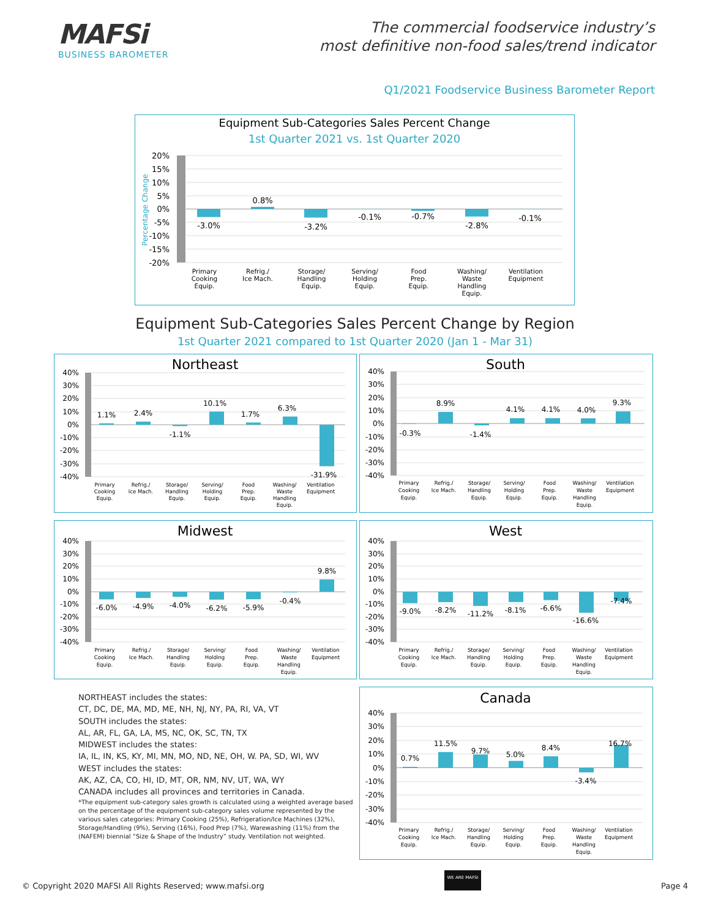MAFSi
BUSINESS BAROMETER
The commercial foodservice industry’s
most definitive non-food sales/trend indicator
Q1/2021 Foodservice Business Barometer Report
Equipment Sub-Categories Sales Percent Change
1st Quarter 2021 vs. 1st Quarter 2020
Percentage Change
20%
15%
10%
5%
0%
-5%
-10%
-15%
-20%
-3.0%
0.8%
-3.2%
-0.1%
-0.7%
-2.8%
-0.1%
Primary Cooking Equip.
Refrig./ Ice Mach.
Storage/ Handling Equip.
Serving/ Holding Equip.
Food Prep. Equip.
Washing/ Waste Handling Equip.
Ventilation Equipment
Equipment Sub-Categories Sales Percent Change by Region
1st Quarter 2021 compared to 1st Quarter 2020 (Jan 1 - Mar 31)
Northeast
40%
30%
20%
10%
0%
-10%
-20%
-30%
-40%
1.1%
2.4%
-1.1%
10.1%
1.7%
6.3%
-31.9%
Primary Cooking Equip.
Refrig./ Ice Mach.
Storage/ Handling Equip.
Serving/ Holding Equip.
Food Prep. Equip.
Washing/ Waste Handling Equip.
Ventilation Equipment
South
40%
30%
20%
10%
0%
-10%
-20%
-30%
-40%
-0.3%
8.9%
-1.4%
4.1%
4.1%
4.0%
9.3%
Primary Cooking Equip.
Refrig./ Ice Mach.
Storage/ Handling Equip.
Serving/ Holding Equip.
Food Prep. Equip.
Washing/ Waste Handling Equip.
Ventilation Equipment
Midwest
40%
30%
20%
10%
0%
-10%
-20%
-30%
-40%
-6.0%
-4.9%
-4.0%
-6.2%
-5.9%
-0.4%
9.8%
Primary Cooking Equip.
Refrig./ Ice Mach.
Storage/ Handling Equip.
Serving/ Holding Equip.
Food Prep. Equip.
Washing/ Waste Handling Equip.
Ventilation Equipment
West
40%
30%
20%
10%
0%
-10%
-20%
-30%
-40%
-9.0%
-8.2%
-11.2%
-8.1%
-6.6%
-16.6%
-7.4%
Primary Cooking Equip.
Refrig./ Ice Mach.
Storage/ Handling Equip.
Serving/ Holding Equip.
Food Prep. Equip.
Washing/ Waste Handling Equip.
Ventilation Equipment
NORTHEAST includes the states:
CT, DC, DE, MA, MD, ME, NH, NJ, NY, PA, RI, VA, VT
SOUTH includes the states:
AL, AR, FL, GA, LA, MS, NC, OK, SC, TN, TX
MIDWEST includes the states:
IA, IL, IN, KS, KY, MI, MN, MO, ND, NE, OH, W. PA, SD, WI, WV
WEST includes the states:
AK, AZ, CA, CO, HI, ID, MT, OR, NM, NV, UT, WA, WY
CANADA includes all provinces and territories in Canada.
*The equipment sub-category sales growth is calculated using a weighted average based on the percentage of the equipment sub-category sales volume represented by the various sales categories: Primary Cooking (25%), Refrigeration/Ice Machines (32%), Storage/Handling (9%), Serving (16%), Food Prep (7%), Warewashing (11%) from the (NAFEM) biennial “Size & Shape of the Industry” study. Ventilation not weighted.
Canada
40%
30%
20%
10%
0%
-10%
-20%
-30%
-40%
0.7%
11.5%
9.7%
5.0%
8.4%
-3.4%
16.7%
Primary Cooking Equip.
Refrig./ Ice Mach.
Storage/ Handling Equip.
Serving/ Holding Equip.
Food Prep. Equip.
Washing/ Waste Handling Equip.
Ventilation Equipment
© Copyright 2020 MAFSI All Rights Reserved; www.mafsi.org WE ARE MAFSI Page 4